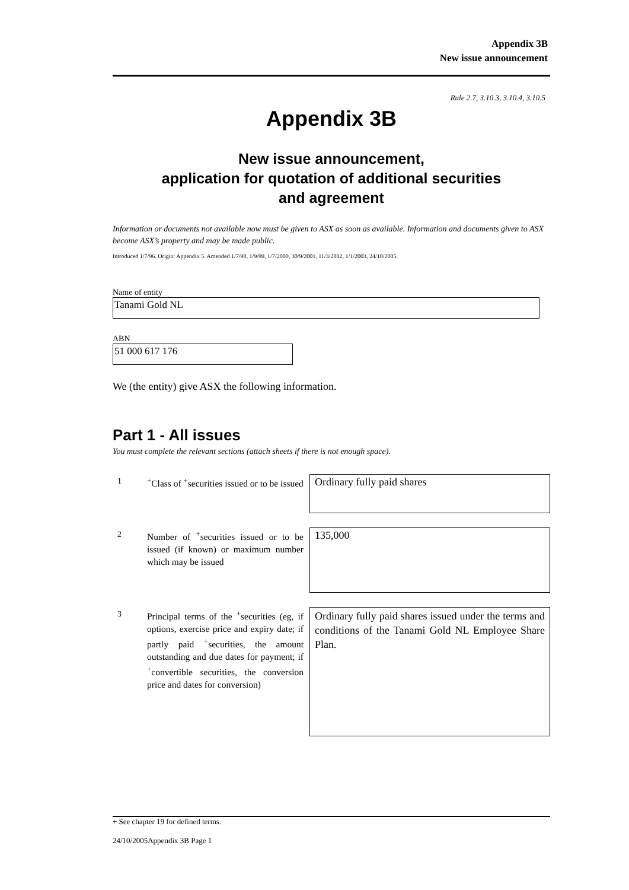Appendix 3B
New issue announcement
Rule 2.7, 3.10.3, 3.10.4, 3.10.5
Appendix 3B
New issue announcement,
application for quotation of additional securities
and agreement
Information or documents not available now must be given to ASX as soon as available. Information and documents given to ASX become ASX’s property and may be made public.
Introduced 1/7/96. Origin: Appendix 5. Amended 1/7/98, 1/9/99, 1/7/2000, 30/9/2001, 11/3/2002, 1/1/2003, 24/10/2005.
Name of entity
Tanami Gold NL
ABN
51 000 617 176
We (the entity) give ASX the following information.
Part 1 - All issues
You must complete the relevant sections (attach sheets if there is not enough space).
1
<sup>+</sup>Class of <sup>+</sup>securities issued or to be issued
Ordinary fully paid shares
2
Number of <sup>+</sup>securities issued or to be issued (if known) or maximum number which may be issued
135,000
3
Principal terms of the <sup>+</sup>securities (eg, if options, exercise price and expiry date; if partly paid <sup>+</sup>securities, the amount outstanding and due dates for payment; if <sup>+</sup>convertible securities, the conversion price and dates for conversion)
Ordinary fully paid shares issued under the terms and conditions of the Tanami Gold NL Employee Share Plan.
+ See chapter 19 for defined terms.
24/10/2005Appendix 3B Page 1